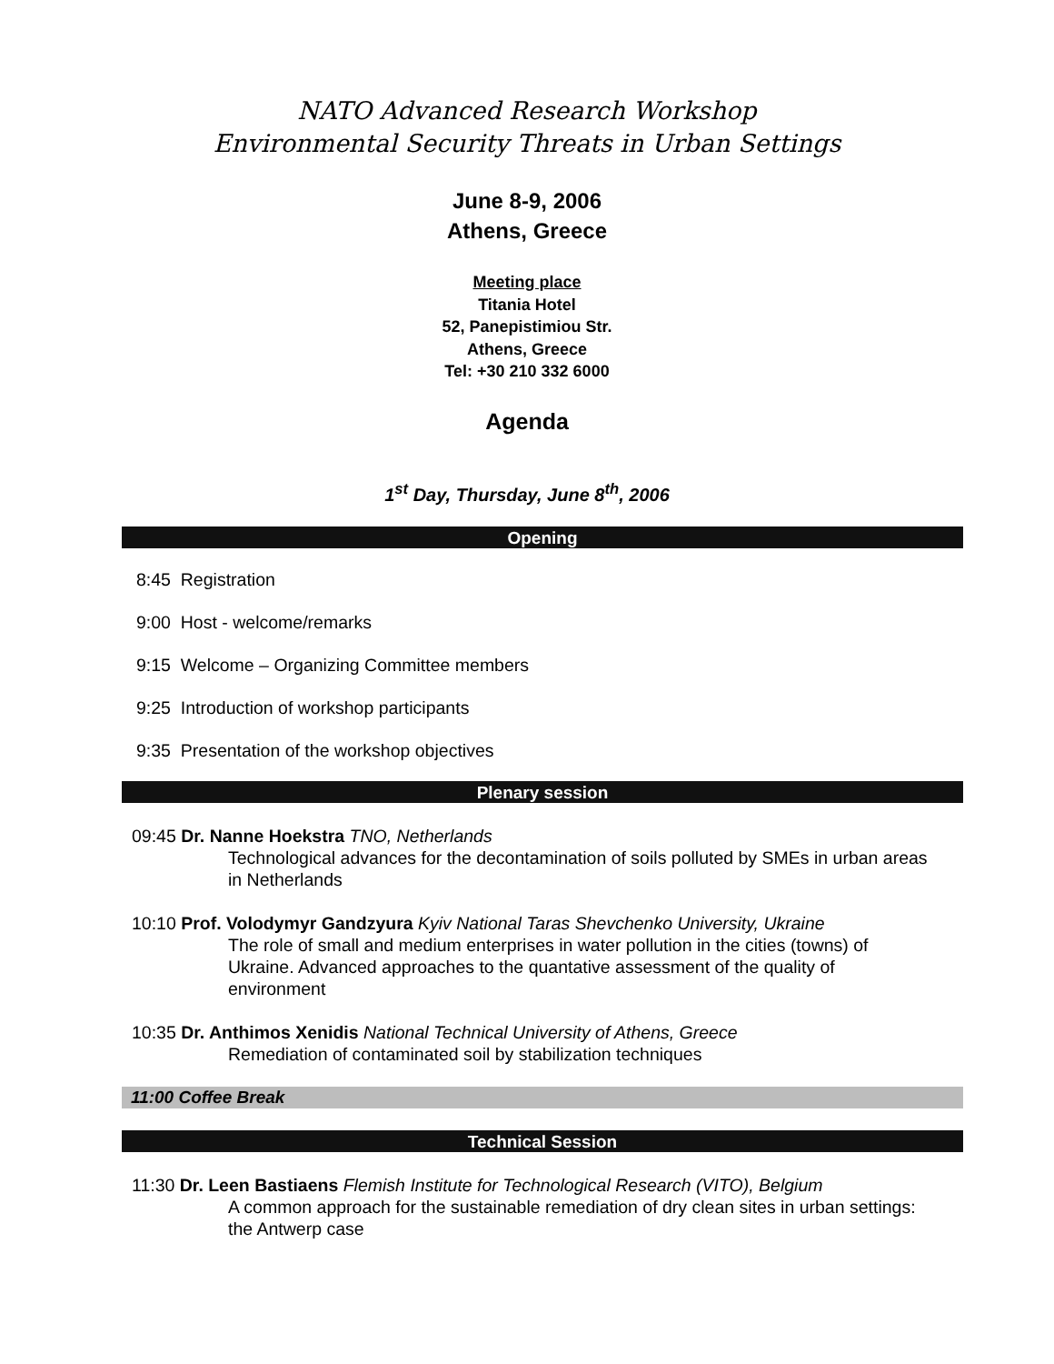NATO Advanced Research Workshop
Environmental Security Threats in Urban Settings
June 8-9, 2006
Athens, Greece
Meeting place
Titania Hotel
52, Panepistimiou Str.
Athens, Greece
Tel: +30 210 332 6000
Agenda
1<sup>st</sup> Day, Thursday, June 8<sup>th</sup>, 2006
Opening
8:45 Registration
9:00 Host - welcome/remarks
9:15 Welcome – Organizing Committee members
9:25 Introduction of workshop participants
9:35 Presentation of the workshop objectives
Plenary session
09:45 Dr. Nanne Hoekstra TNO, Netherlands
Technological advances for the decontamination of soils polluted by SMEs in urban areas in Netherlands
10:10 Prof. Volodymyr Gandzyura Kyiv National Taras Shevchenko University, Ukraine
The role of small and medium enterprises in water pollution in the cities (towns) of Ukraine. Advanced approaches to the quantative assessment of the quality of environment
10:35 Dr. Anthimos Xenidis National Technical University of Athens, Greece
Remediation of contaminated soil by stabilization techniques
11:00 Coffee Break
Technical Session
11:30 Dr. Leen Bastiaens Flemish Institute for Technological Research (VITO), Belgium
A common approach for the sustainable remediation of dry clean sites in urban settings: the Antwerp case